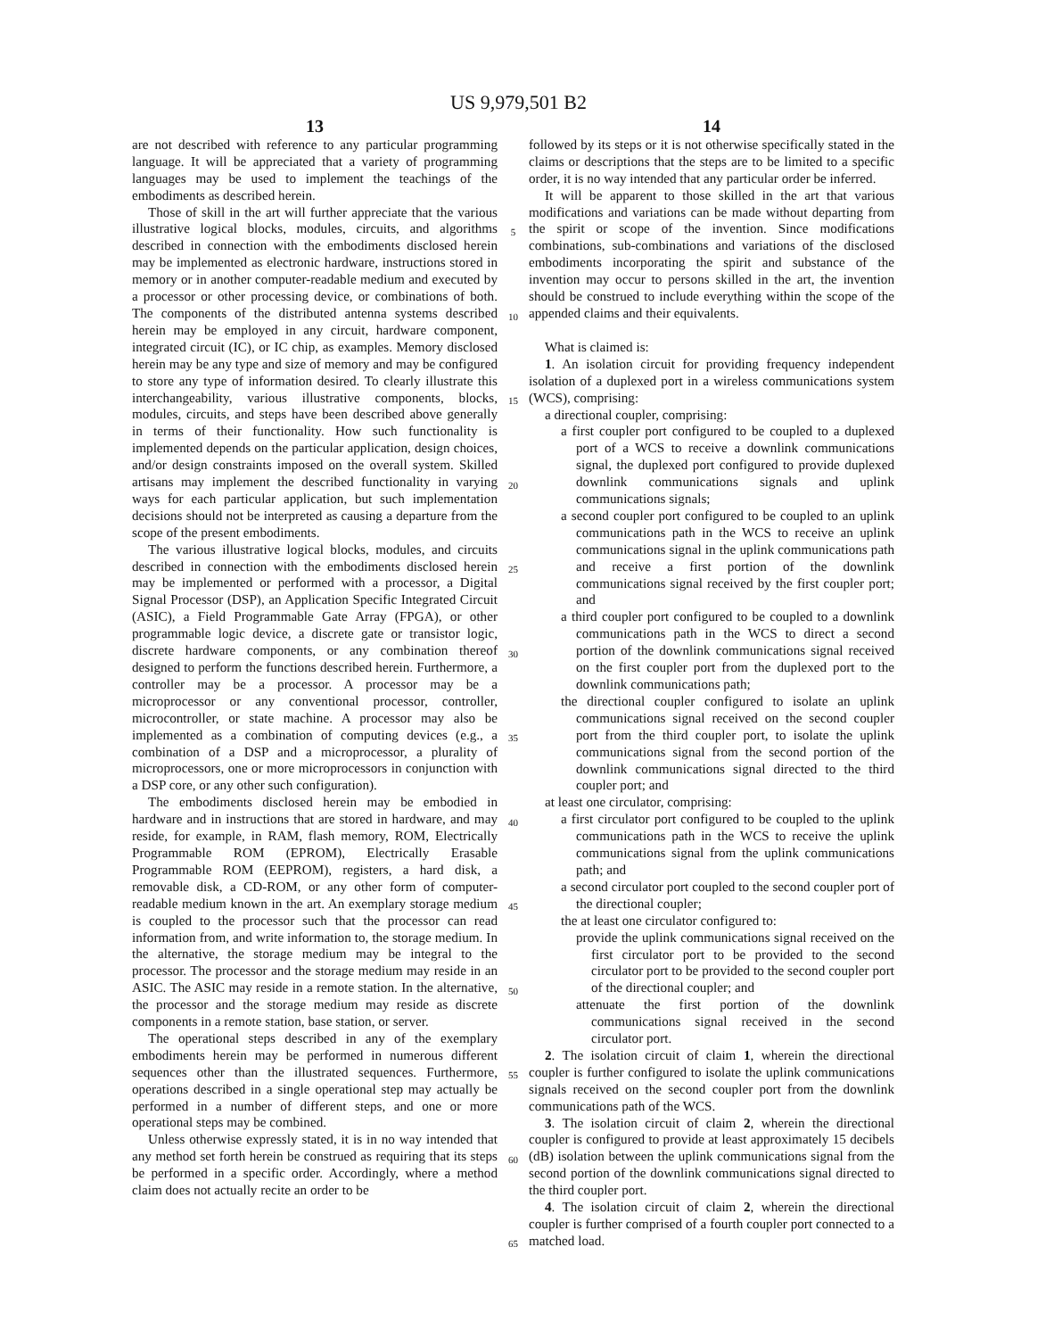US 9,979,501 B2
13
are not described with reference to any particular programming language. It will be appreciated that a variety of programming languages may be used to implement the teachings of the embodiments as described herein.
Those of skill in the art will further appreciate that the various illustrative logical blocks, modules, circuits, and algorithms described in connection with the embodiments disclosed herein may be implemented as electronic hardware, instructions stored in memory or in another computer-readable medium and executed by a processor or other processing device, or combinations of both. The components of the distributed antenna systems described herein may be employed in any circuit, hardware component, integrated circuit (IC), or IC chip, as examples. Memory disclosed herein may be any type and size of memory and may be configured to store any type of information desired. To clearly illustrate this interchangeability, various illustrative components, blocks, modules, circuits, and steps have been described above generally in terms of their functionality. How such functionality is implemented depends on the particular application, design choices, and/or design constraints imposed on the overall system. Skilled artisans may implement the described functionality in varying ways for each particular application, but such implementation decisions should not be interpreted as causing a departure from the scope of the present embodiments.
The various illustrative logical blocks, modules, and circuits described in connection with the embodiments disclosed herein may be implemented or performed with a processor, a Digital Signal Processor (DSP), an Application Specific Integrated Circuit (ASIC), a Field Programmable Gate Array (FPGA), or other programmable logic device, a discrete gate or transistor logic, discrete hardware components, or any combination thereof designed to perform the functions described herein. Furthermore, a controller may be a processor. A processor may be a microprocessor or any conventional processor, controller, microcontroller, or state machine. A processor may also be implemented as a combination of computing devices (e.g., a combination of a DSP and a microprocessor, a plurality of microprocessors, one or more microprocessors in conjunction with a DSP core, or any other such configuration).
The embodiments disclosed herein may be embodied in hardware and in instructions that are stored in hardware, and may reside, for example, in RAM, flash memory, ROM, Electrically Programmable ROM (EPROM), Electrically Erasable Programmable ROM (EEPROM), registers, a hard disk, a removable disk, a CD-ROM, or any other form of computer-readable medium known in the art. An exemplary storage medium is coupled to the processor such that the processor can read information from, and write information to, the storage medium. In the alternative, the storage medium may be integral to the processor. The processor and the storage medium may reside in an ASIC. The ASIC may reside in a remote station. In the alternative, the processor and the storage medium may reside as discrete components in a remote station, base station, or server.
The operational steps described in any of the exemplary embodiments herein may be performed in numerous different sequences other than the illustrated sequences. Furthermore, operations described in a single operational step may actually be performed in a number of different steps, and one or more operational steps may be combined.
Unless otherwise expressly stated, it is in no way intended that any method set forth herein be construed as requiring that its steps be performed in a specific order. Accordingly, where a method claim does not actually recite an order to be
5
10
15
20
25
30
35
40
45
50
55
60
65
14
followed by its steps or it is not otherwise specifically stated in the claims or descriptions that the steps are to be limited to a specific order, it is no way intended that any particular order be inferred.
It will be apparent to those skilled in the art that various modifications and variations can be made without departing from the spirit or scope of the invention. Since modifications combinations, sub-combinations and variations of the disclosed embodiments incorporating the spirit and substance of the invention may occur to persons skilled in the art, the invention should be construed to include everything within the scope of the appended claims and their equivalents.
What is claimed is:
1. An isolation circuit for providing frequency independent isolation of a duplexed port in a wireless communications system (WCS), comprising:
a directional coupler, comprising:
a first coupler port configured to be coupled to a duplexed port of a WCS to receive a downlink communications signal, the duplexed port configured to provide duplexed downlink communications signals and uplink communications signals;
a second coupler port configured to be coupled to an uplink communications path in the WCS to receive an uplink communications signal in the uplink communications path and receive a first portion of the downlink communications signal received by the first coupler port; and
a third coupler port configured to be coupled to a downlink communications path in the WCS to direct a second portion of the downlink communications signal received on the first coupler port from the duplexed port to the downlink communications path;
the directional coupler configured to isolate an uplink communications signal received on the second coupler port from the third coupler port, to isolate the uplink communications signal from the second portion of the downlink communications signal directed to the third coupler port; and
at least one circulator, comprising:
a first circulator port configured to be coupled to the uplink communications path in the WCS to receive the uplink communications signal from the uplink communications path; and
a second circulator port coupled to the second coupler port of the directional coupler;
the at least one circulator configured to:
provide the uplink communications signal received on the first circulator port to be provided to the second circulator port to be provided to the second coupler port of the directional coupler; and
attenuate the first portion of the downlink communications signal received in the second circulator port.
2. The isolation circuit of claim 1, wherein the directional coupler is further configured to isolate the uplink communications signals received on the second coupler port from the downlink communications path of the WCS.
3. The isolation circuit of claim 2, wherein the directional coupler is configured to provide at least approximately 15 decibels (dB) isolation between the uplink communications signal from the second portion of the downlink communications signal directed to the third coupler port.
4. The isolation circuit of claim 2, wherein the directional coupler is further comprised of a fourth coupler port connected to a matched load.